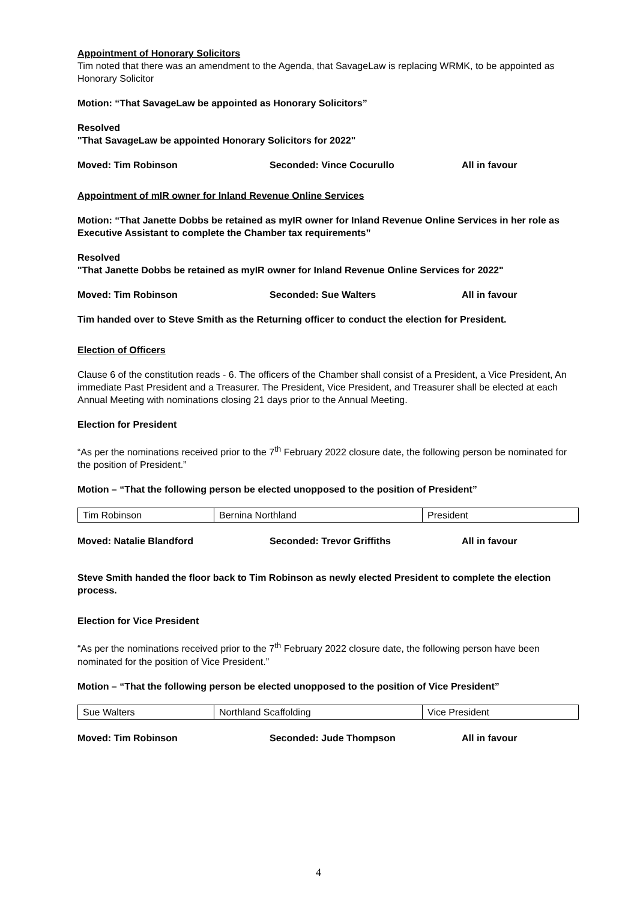Appointment of Honorary Solicitors
Tim noted that there was an amendment to the Agenda, that SavageLaw is replacing WRMK, to be appointed as Honorary Solicitor
Motion: “That SavageLaw be appointed as Honorary Solicitors”
Resolved
"That SavageLaw be appointed Honorary Solicitors for 2022"
Moved: Tim Robinson Seconded: Vince Cocurullo All in favour
Appointment of mIR owner for Inland Revenue Online Services
Motion: “That Janette Dobbs be retained as myIR owner for Inland Revenue Online Services in her role as Executive Assistant to complete the Chamber tax requirements”
Resolved
"That Janette Dobbs be retained as myIR owner for Inland Revenue Online Services for 2022"
Moved: Tim Robinson Seconded: Sue Walters All in favour
Tim handed over to Steve Smith as the Returning officer to conduct the election for President.
Election of Officers
Clause 6 of the constitution reads - 6. The officers of the Chamber shall consist of a President, a Vice President, An immediate Past President and a Treasurer. The President, Vice President, and Treasurer shall be elected at each Annual Meeting with nominations closing 21 days prior to the Annual Meeting.
Election for President
“As per the nominations received prior to the 7<sup>th</sup> February 2022 closure date, the following person be nominated for the position of President.”
Motion – “That the following person be elected unopposed to the position of President”
| Tim Robinson | Bernina Northland | President |
Moved: Natalie Blandford Seconded: Trevor Griffiths All in favour
Steve Smith handed the floor back to Tim Robinson as newly elected President to complete the election process.
Election for Vice President
“As per the nominations received prior to the 7<sup>th</sup> February 2022 closure date, the following person have been nominated for the position of Vice President.”
Motion – “That the following person be elected unopposed to the position of Vice President”
| Sue Walters | Northland Scaffolding | Vice President |
Moved: Tim Robinson Seconded: Jude Thompson All in favour
4